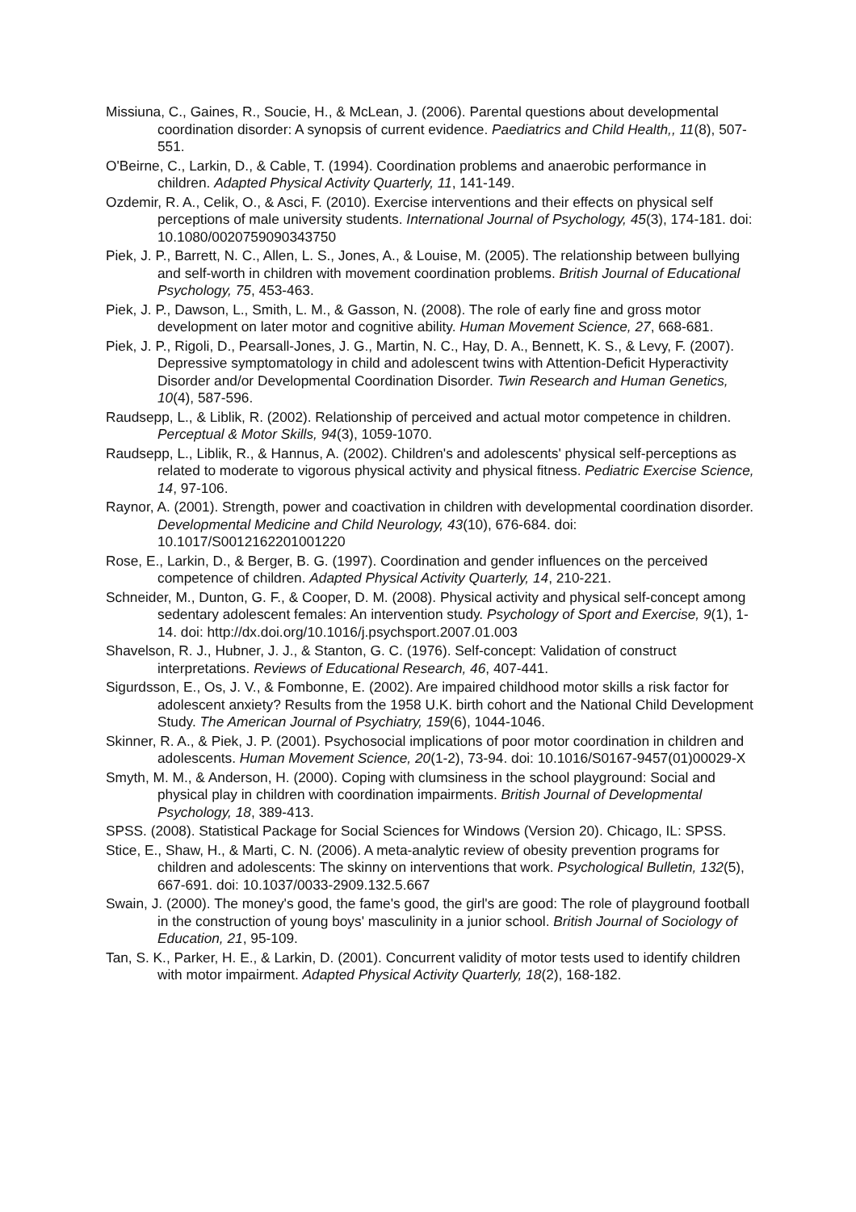Missiuna, C., Gaines, R., Soucie, H., & McLean, J. (2006). Parental questions about developmental coordination disorder: A synopsis of current evidence. Paediatrics and Child Health,, 11(8), 507-551.
O'Beirne, C., Larkin, D., & Cable, T. (1994). Coordination problems and anaerobic performance in children. Adapted Physical Activity Quarterly, 11, 141-149.
Ozdemir, R. A., Celik, O., & Asci, F. (2010). Exercise interventions and their effects on physical self perceptions of male university students. International Journal of Psychology, 45(3), 174-181. doi: 10.1080/0020759090343750
Piek, J. P., Barrett, N. C., Allen, L. S., Jones, A., & Louise, M. (2005). The relationship between bullying and self-worth in children with movement coordination problems. British Journal of Educational Psychology, 75, 453-463.
Piek, J. P., Dawson, L., Smith, L. M., & Gasson, N. (2008). The role of early fine and gross motor development on later motor and cognitive ability. Human Movement Science, 27, 668-681.
Piek, J. P., Rigoli, D., Pearsall-Jones, J. G., Martin, N. C., Hay, D. A., Bennett, K. S., & Levy, F. (2007). Depressive symptomatology in child and adolescent twins with Attention-Deficit Hyperactivity Disorder and/or Developmental Coordination Disorder. Twin Research and Human Genetics, 10(4), 587-596.
Raudsepp, L., & Liblik, R. (2002). Relationship of perceived and actual motor competence in children. Perceptual & Motor Skills, 94(3), 1059-1070.
Raudsepp, L., Liblik, R., & Hannus, A. (2002). Children's and adolescents' physical self-perceptions as related to moderate to vigorous physical activity and physical fitness. Pediatric Exercise Science, 14, 97-106.
Raynor, A. (2001). Strength, power and coactivation in children with developmental coordination disorder. Developmental Medicine and Child Neurology, 43(10), 676-684. doi: 10.1017/S0012162201001220
Rose, E., Larkin, D., & Berger, B. G. (1997). Coordination and gender influences on the perceived competence of children. Adapted Physical Activity Quarterly, 14, 210-221.
Schneider, M., Dunton, G. F., & Cooper, D. M. (2008). Physical activity and physical self-concept among sedentary adolescent females: An intervention study. Psychology of Sport and Exercise, 9(1), 1-14. doi: http://dx.doi.org/10.1016/j.psychsport.2007.01.003
Shavelson, R. J., Hubner, J. J., & Stanton, G. C. (1976). Self-concept: Validation of construct interpretations. Reviews of Educational Research, 46, 407-441.
Sigurdsson, E., Os, J. V., & Fombonne, E. (2002). Are impaired childhood motor skills a risk factor for adolescent anxiety? Results from the 1958 U.K. birth cohort and the National Child Development Study. The American Journal of Psychiatry, 159(6), 1044-1046.
Skinner, R. A., & Piek, J. P. (2001). Psychosocial implications of poor motor coordination in children and adolescents. Human Movement Science, 20(1-2), 73-94. doi: 10.1016/S0167-9457(01)00029-X
Smyth, M. M., & Anderson, H. (2000). Coping with clumsiness in the school playground: Social and physical play in children with coordination impairments. British Journal of Developmental Psychology, 18, 389-413.
SPSS. (2008). Statistical Package for Social Sciences for Windows (Version 20). Chicago, IL: SPSS.
Stice, E., Shaw, H., & Marti, C. N. (2006). A meta-analytic review of obesity prevention programs for children and adolescents: The skinny on interventions that work. Psychological Bulletin, 132(5), 667-691. doi: 10.1037/0033-2909.132.5.667
Swain, J. (2000). The money's good, the fame's good, the girl's are good: The role of playground football in the construction of young boys' masculinity in a junior school. British Journal of Sociology of Education, 21, 95-109.
Tan, S. K., Parker, H. E., & Larkin, D. (2001). Concurrent validity of motor tests used to identify children with motor impairment. Adapted Physical Activity Quarterly, 18(2), 168-182.